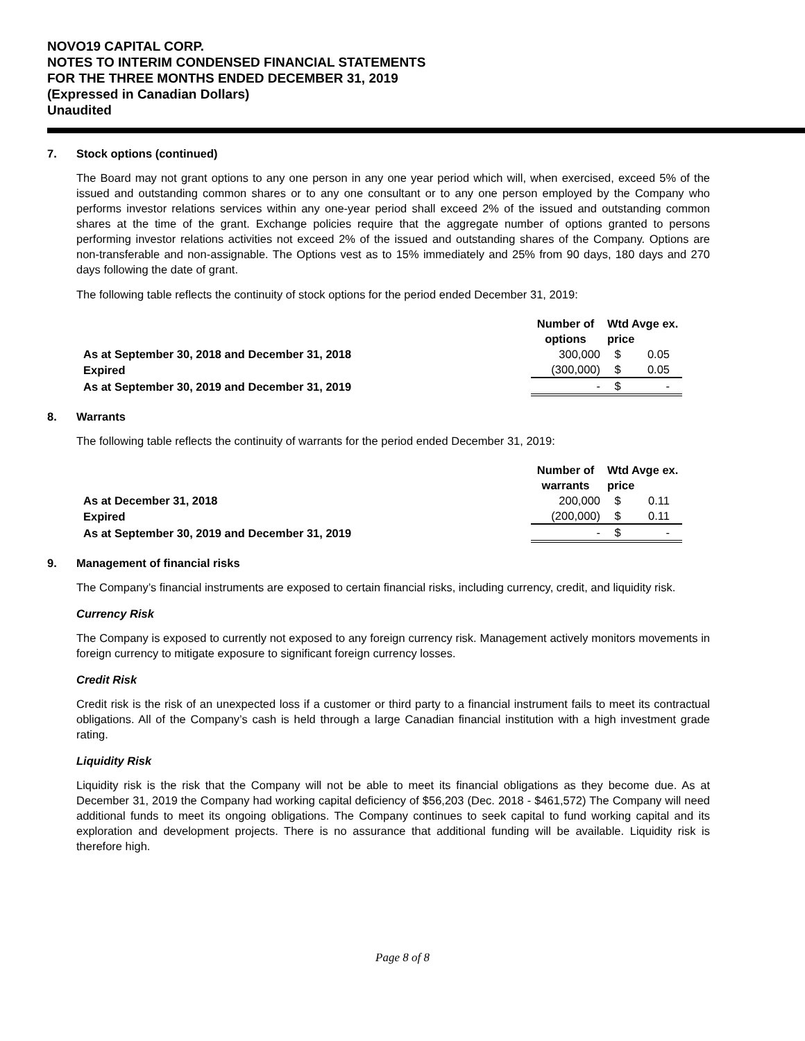NOVO19 CAPITAL CORP.
NOTES TO INTERIM CONDENSED FINANCIAL STATEMENTS
FOR THE THREE MONTHS ENDED DECEMBER 31, 2019
(Expressed in Canadian Dollars)
Unaudited
7. Stock options (continued)
The Board may not grant options to any one person in any one year period which will, when exercised, exceed 5% of the issued and outstanding common shares or to any one consultant or to any one person employed by the Company who performs investor relations services within any one-year period shall exceed 2% of the issued and outstanding common shares at the time of the grant. Exchange policies require that the aggregate number of options granted to persons performing investor relations activities not exceed 2% of the issued and outstanding shares of the Company. Options are non-transferable and non-assignable. The Options vest as to 15% immediately and 25% from 90 days, 180 days and 270 days following the date of grant.
The following table reflects the continuity of stock options for the period ended December 31, 2019:
| | Number of options | Wtd Avge ex. price | |
| --- | --- | --- | --- |
| As at September 30, 2018 and December 31, 2018 | 300,000 | $ | 0.05 |
| Expired | (300,000) | $ | 0.05 |
| As at September 30, 2019 and December 31, 2019 | - | $ | - |
8. Warrants
The following table reflects the continuity of warrants for the period ended December 31, 2019:
| | Number of warrants | Wtd Avge ex. price | |
| --- | --- | --- | --- |
| As at December 31, 2018 | 200,000 | $ | 0.11 |
| Expired | (200,000) | $ | 0.11 |
| As at September 30, 2019 and December 31, 2019 | - | $ | - |
9. Management of financial risks
The Company’s financial instruments are exposed to certain financial risks, including currency, credit, and liquidity risk.
Currency Risk
The Company is exposed to currently not exposed to any foreign currency risk. Management actively monitors movements in foreign currency to mitigate exposure to significant foreign currency losses.
Credit Risk
Credit risk is the risk of an unexpected loss if a customer or third party to a financial instrument fails to meet its contractual obligations. All of the Company’s cash is held through a large Canadian financial institution with a high investment grade rating.
Liquidity Risk
Liquidity risk is the risk that the Company will not be able to meet its financial obligations as they become due. As at December 31, 2019 the Company had working capital deficiency of $56,203 (Dec. 2018 - $461,572) The Company will need additional funds to meet its ongoing obligations. The Company continues to seek capital to fund working capital and its exploration and development projects. There is no assurance that additional funding will be available. Liquidity risk is therefore high.
Page 8 of 8